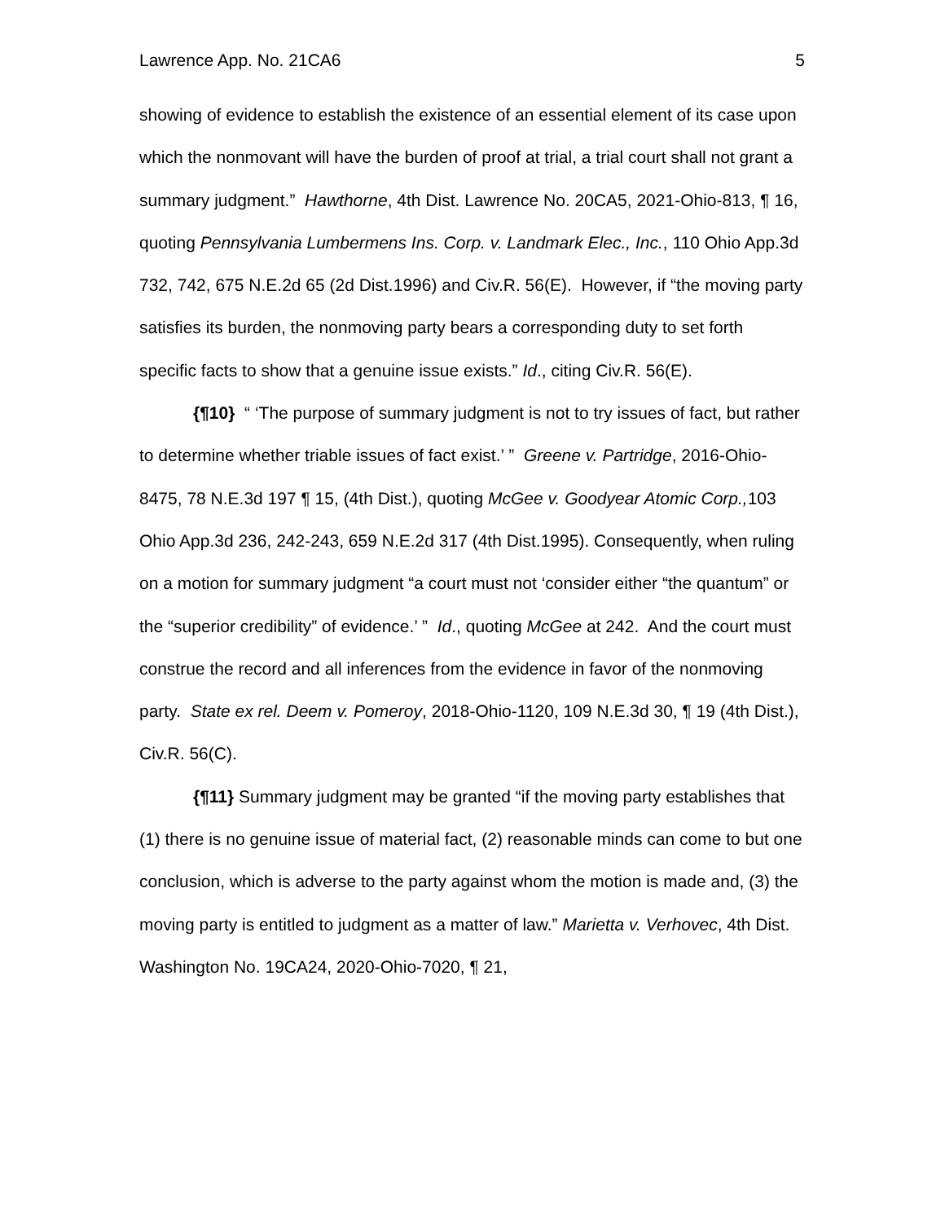Lawrence App. No. 21CA6 5
showing of evidence to establish the existence of an essential element of its case upon which the nonmovant will have the burden of proof at trial, a trial court shall not grant a summary judgment.” Hawthorne, 4th Dist. Lawrence No. 20CA5, 2021-Ohio-813, ¶ 16, quoting Pennsylvania Lumbermens Ins. Corp. v. Landmark Elec., Inc., 110 Ohio App.3d 732, 742, 675 N.E.2d 65 (2d Dist.1996) and Civ.R. 56(E). However, if “the moving party satisfies its burden, the nonmoving party bears a corresponding duty to set forth specific facts to show that a genuine issue exists.” Id., citing Civ.R. 56(E).
{¶10} “ ‘The purpose of summary judgment is not to try issues of fact, but rather to determine whether triable issues of fact exist.’ ” Greene v. Partridge, 2016-Ohio-8475, 78 N.E.3d 197 ¶ 15, (4th Dist.), quoting McGee v. Goodyear Atomic Corp., 103 Ohio App.3d 236, 242-243, 659 N.E.2d 317 (4th Dist.1995). Consequently, when ruling on a motion for summary judgment “a court must not ‘consider either “the quantum” or the “superior credibility” of evidence.’ ” Id., quoting McGee at 242. And the court must construe the record and all inferences from the evidence in favor of the nonmoving party. State ex rel. Deem v. Pomeroy, 2018-Ohio-1120, 109 N.E.3d 30, ¶ 19 (4th Dist.), Civ.R. 56(C).
{¶11} Summary judgment may be granted “if the moving party establishes that (1) there is no genuine issue of material fact, (2) reasonable minds can come to but one conclusion, which is adverse to the party against whom the motion is made and, (3) the moving party is entitled to judgment as a matter of law.” Marietta v. Verhovec, 4th Dist. Washington No. 19CA24, 2020-Ohio-7020, ¶ 21,